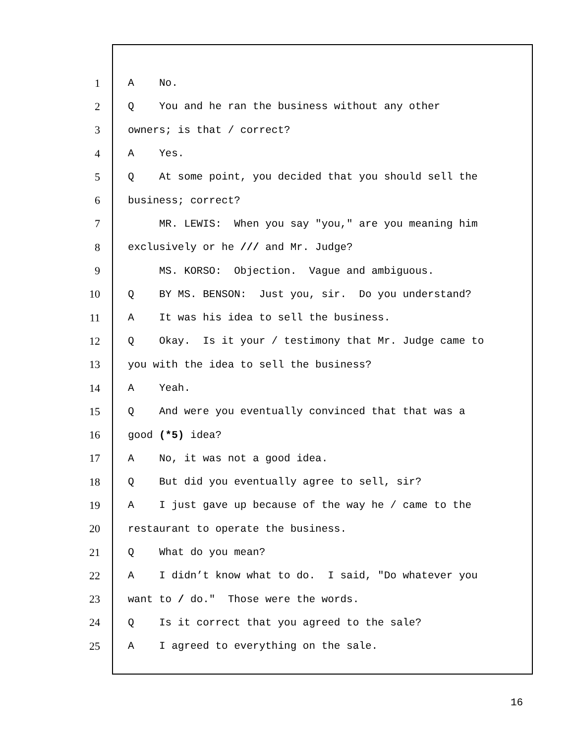1 A No.
2 Q You and he ran the business without any other
3 owners; is that / correct?
4 A Yes.
5 Q At some point, you decided that you should sell the
6 business; correct?
7 MR. LEWIS: When you say "you," are you meaning him
8 exclusively or he /// and Mr. Judge?
9 MS. KORSO: Objection. Vague and ambiguous.
10 Q BY MS. BENSON: Just you, sir. Do you understand?
11 A It was his idea to sell the business.
12 Q Okay. Is it your / testimony that Mr. Judge came to
13 you with the idea to sell the business?
14 A Yeah.
15 Q And were you eventually convinced that that was a
16 good (*5) idea?
17 A No, it was not a good idea.
18 Q But did you eventually agree to sell, sir?
19 A I just gave up because of the way he / came to the
20 restaurant to operate the business.
21 Q What do you mean?
22 A I didn’t know what to do. I said, "Do whatever you
23 want to / do." Those were the words.
24 Q Is it correct that you agreed to the sale?
25 A I agreed to everything on the sale.
16